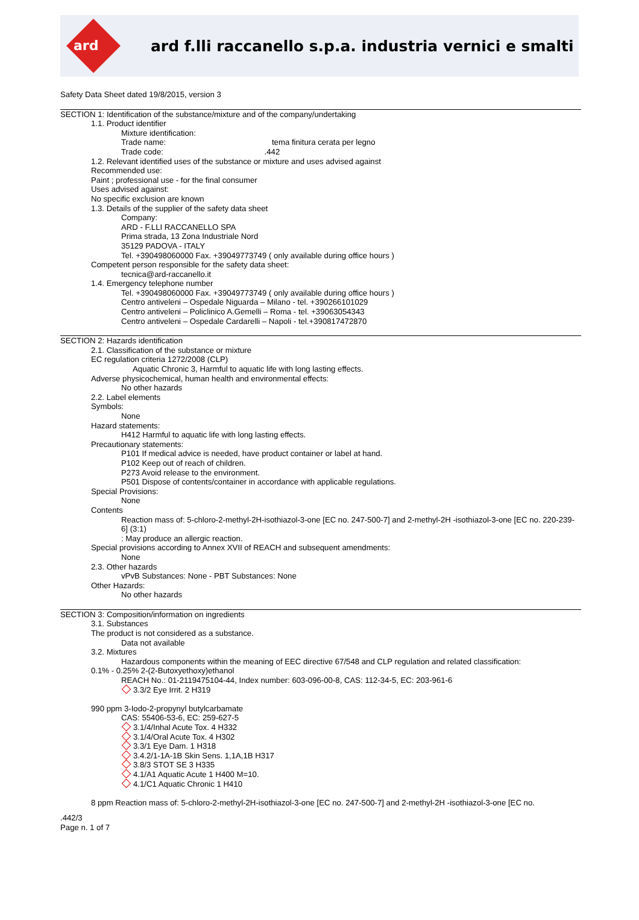ard
ard f.lli raccanello s.p.a. industria vernici e smalti
Safety Data Sheet dated 19/8/2015, version 3
SECTION 1: Identification of the substance/mixture and of the company/undertaking
1.1. Product identifier
Mixture identification:
Trade name: tema finitura cerata per legno
Trade code: .442
1.2. Relevant identified uses of the substance or mixture and uses advised against
Recommended use:
Paint ; professional use - for the final consumer
Uses advised against:
No specific exclusion are known
1.3. Details of the supplier of the safety data sheet
Company:
ARD - F.LLI RACCANELLO SPA
Prima strada, 13 Zona Industriale Nord
35129 PADOVA - ITALY
Tel. +390498060000 Fax. +39049773749 ( only available during office hours )
Competent person responsible for the safety data sheet:
tecnica@ard-raccanello.it
1.4. Emergency telephone number
Tel. +390498060000 Fax. +39049773749 ( only available during office hours )
Centro antiveleni – Ospedale Niguarda – Milano - tel. +390266101029
Centro antiveleni – Policlinico A.Gemelli – Roma - tel. +39063054343
Centro antiveleni – Ospedale Cardarelli – Napoli - tel.+390817472870
SECTION 2: Hazards identification
2.1. Classification of the substance or mixture
EC regulation criteria 1272/2008 (CLP)
Aquatic Chronic 3, Harmful to aquatic life with long lasting effects.
Adverse physicochemical, human health and environmental effects:
No other hazards
2.2. Label elements
Symbols:
None
Hazard statements:
H412 Harmful to aquatic life with long lasting effects.
Precautionary statements:
P101 If medical advice is needed, have product container or label at hand.
P102 Keep out of reach of children.
P273 Avoid release to the environment.
P501 Dispose of contents/container in accordance with applicable regulations.
Special Provisions:
None
Contents
Reaction mass of: 5-chloro-2-methyl-2H-isothiazol-3-one [EC no. 247-500-7] and 2-methyl-2H -isothiazol-3-one [EC no. 220-239-6] (3:1)
: May produce an allergic reaction.
Special provisions according to Annex XVII of REACH and subsequent amendments:
None
2.3. Other hazards
vPvB Substances: None - PBT Substances: None
Other Hazards:
No other hazards
SECTION 3: Composition/information on ingredients
3.1. Substances
The product is not considered as a substance.
Data not available
3.2. Mixtures
Hazardous components within the meaning of EEC directive 67/548 and CLP regulation and related classification:
0.1% - 0.25% 2-(2-Butoxyethoxy)ethanol
REACH No.: 01-2119475104-44, Index number: 603-096-00-8, CAS: 112-34-5, EC: 203-961-6
3.3/2 Eye Irrit. 2 H319
990 ppm 3-Iodo-2-propynyl butylcarbamate
CAS: 55406-53-6, EC: 259-627-5
3.1/4/Inhal Acute Tox. 4 H332
3.1/4/Oral Acute Tox. 4 H302
3.3/1 Eye Dam. 1 H318
3.4.2/1-1A-1B Skin Sens. 1,1A,1B H317
3.8/3 STOT SE 3 H335
4.1/A1 Aquatic Acute 1 H400 M=10.
4.1/C1 Aquatic Chronic 1 H410
8 ppm Reaction mass of: 5-chloro-2-methyl-2H-isothiazol-3-one [EC no. 247-500-7] and 2-methyl-2H -isothiazol-3-one [EC no.
.442/3
Page n. 1 of 7